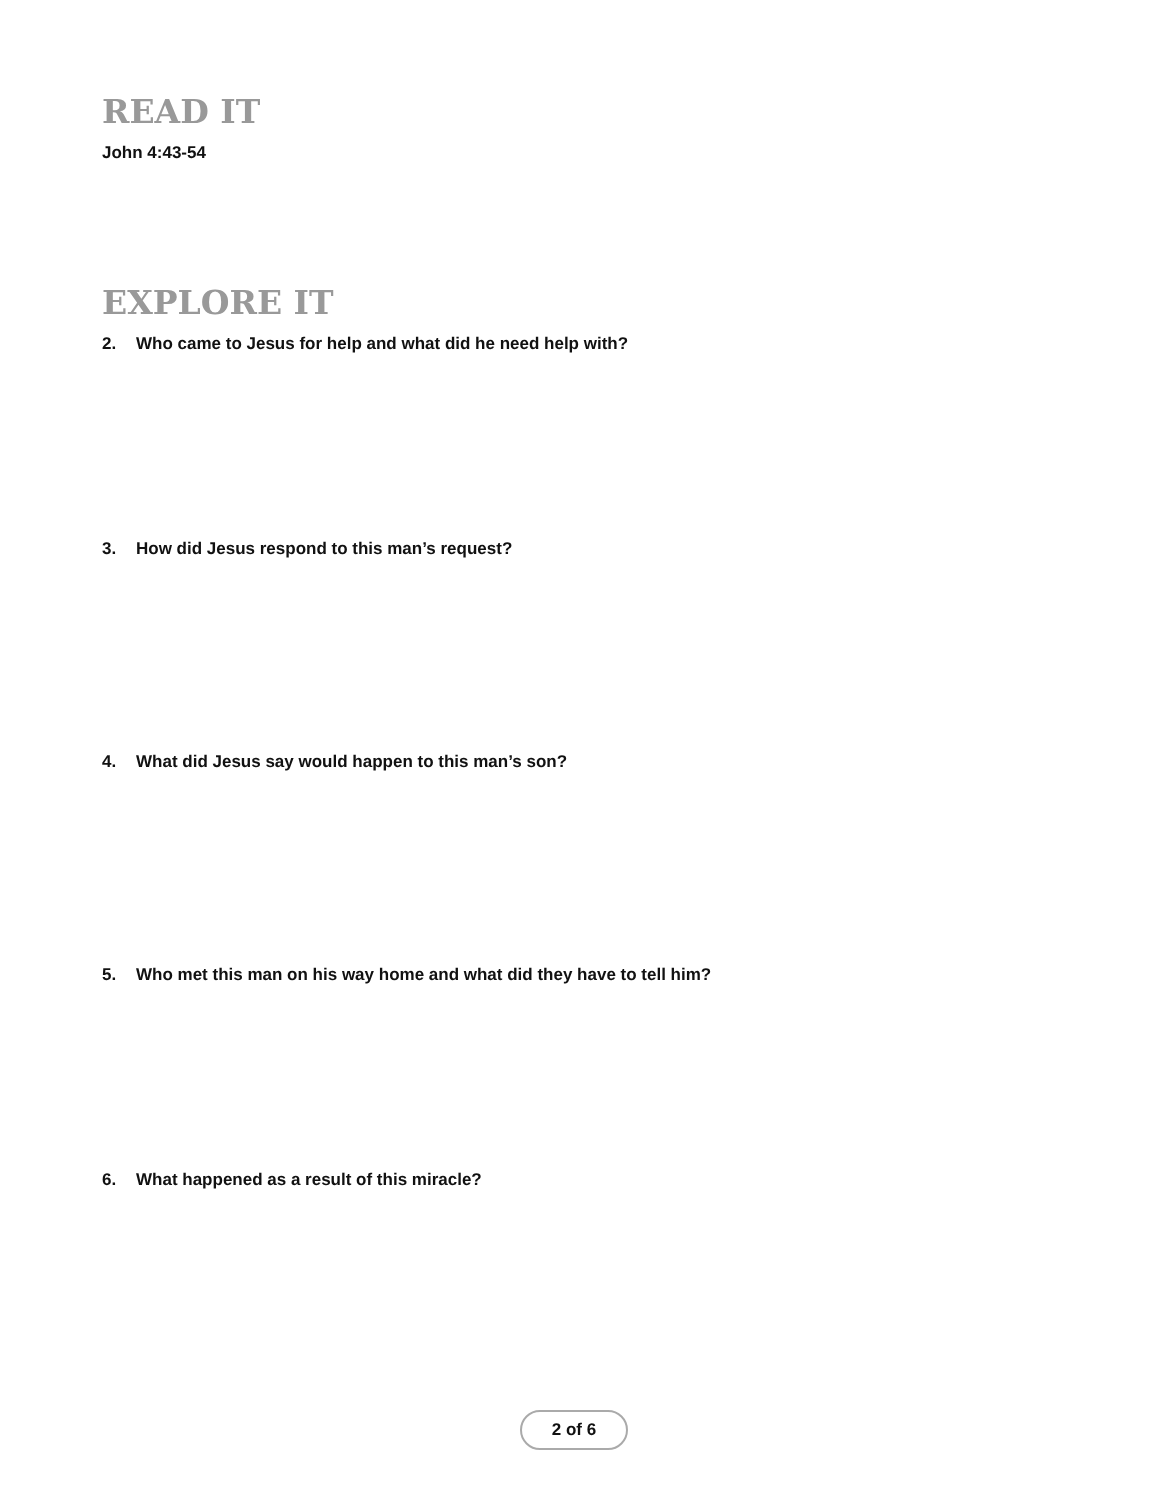READ IT
John 4:43-54
EXPLORE IT
2. Who came to Jesus for help and what did he need help with?
3. How did Jesus respond to this man’s request?
4. What did Jesus say would happen to this man’s son?
5. Who met this man on his way home and what did they have to tell him?
6. What happened as a result of this miracle?
2 of 6